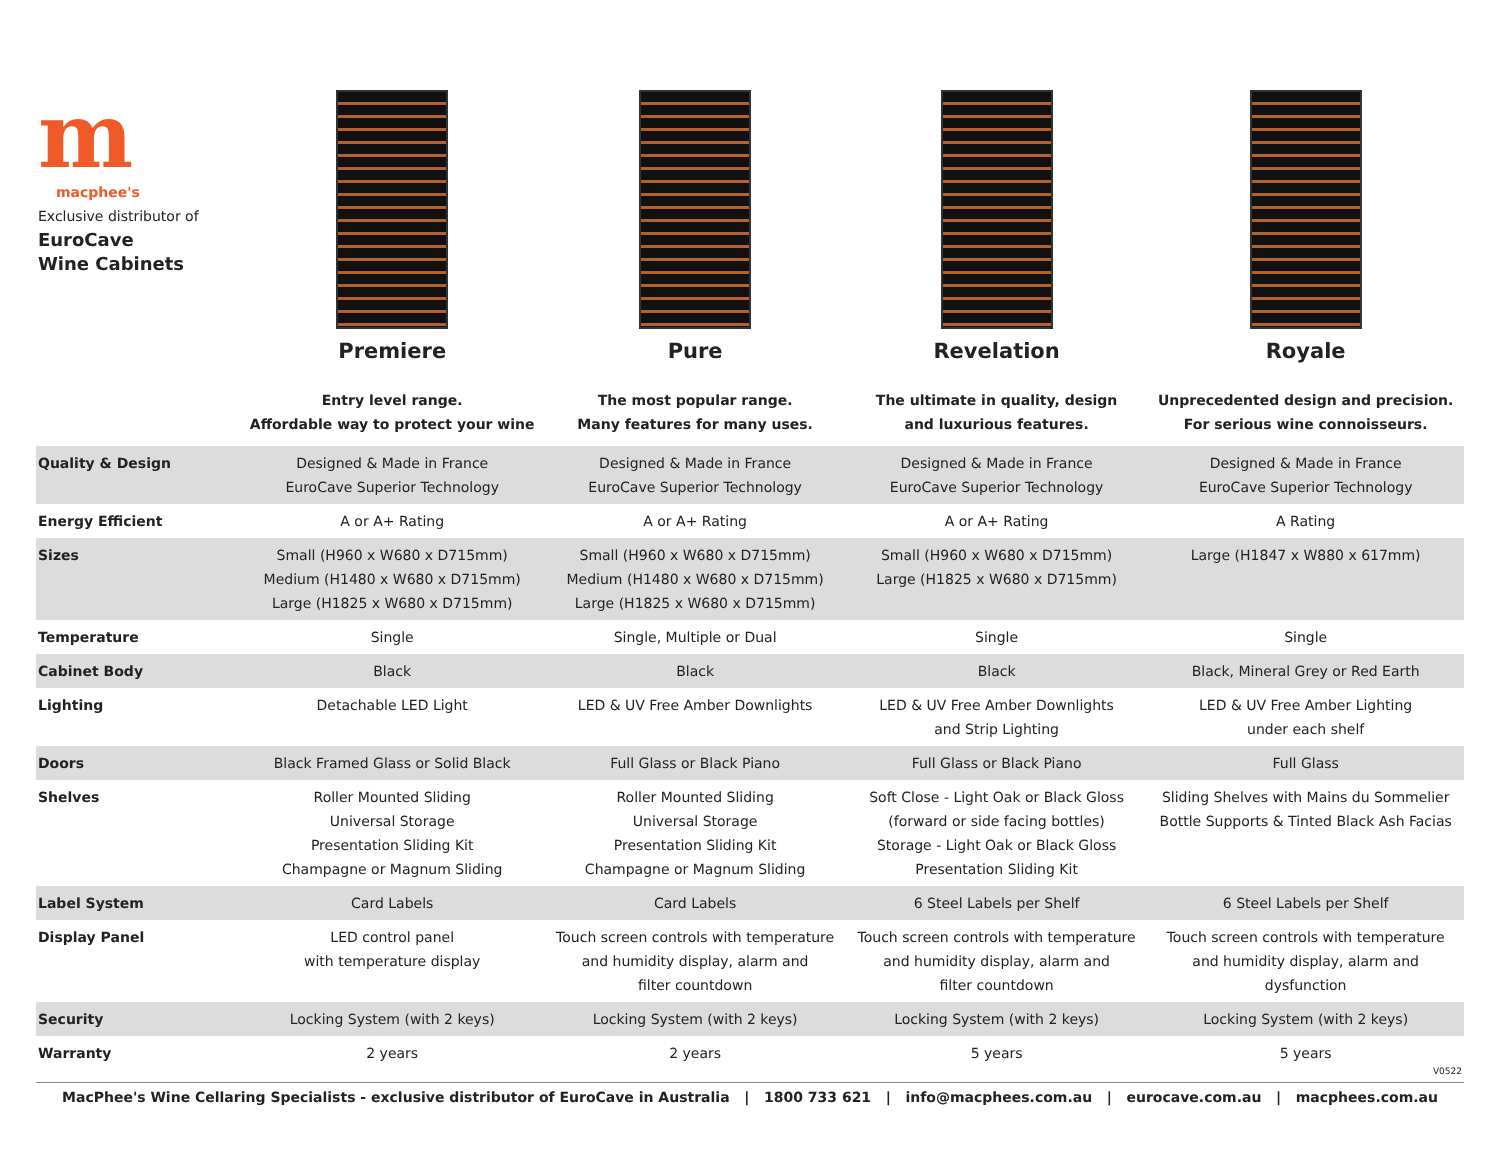| m macphee's Exclusive distributor of EuroCave Wine Cabinets | Premiere | Pure | Revelation | Royale |
| | Entry level range. Affordable way to protect your wine | The most popular range. Many features for many uses. | The ultimate in quality, design and luxurious features. | Unprecedented design and precision. For serious wine connoisseurs. |
| Quality & Design | Designed & Made in France EuroCave Superior Technology | Designed & Made in France EuroCave Superior Technology | Designed & Made in France EuroCave Superior Technology | Designed & Made in France EuroCave Superior Technology |
| Energy Efficient | A or A+ Rating | A or A+ Rating | A or A+ Rating | A Rating |
| Sizes | Small (H960 x W680 x D715mm) Medium (H1480 x W680 x D715mm) Large (H1825 x W680 x D715mm) | Small (H960 x W680 x D715mm) Medium (H1480 x W680 x D715mm) Large (H1825 x W680 x D715mm) | Small (H960 x W680 x D715mm) Large (H1825 x W680 x D715mm) | Large (H1847 x W880 x 617mm) |
| Temperature | Single | Single, Multiple or Dual | Single | Single |
| Cabinet Body | Black | Black | Black | Black, Mineral Grey or Red Earth |
| Lighting | Detachable LED Light | LED & UV Free Amber Downlights | LED & UV Free Amber Downlights and Strip Lighting | LED & UV Free Amber Lighting under each shelf |
| Doors | Black Framed Glass or Solid Black | Full Glass or Black Piano | Full Glass or Black Piano | Full Glass |
| Shelves | Roller Mounted Sliding Universal Storage Presentation Sliding Kit Champagne or Magnum Sliding | Roller Mounted Sliding Universal Storage Presentation Sliding Kit Champagne or Magnum Sliding | Soft Close - Light Oak or Black Gloss (forward or side facing bottles) Storage - Light Oak or Black Gloss Presentation Sliding Kit | Sliding Shelves with Mains du Sommelier Bottle Supports & Tinted Black Ash Facias |
| Label System | Card Labels | Card Labels | 6 Steel Labels per Shelf | 6 Steel Labels per Shelf |
| Display Panel | LED control panel with temperature display | Touch screen controls with temperature and humidity display, alarm and filter countdown | Touch screen controls with temperature and humidity display, alarm and filter countdown | Touch screen controls with temperature and humidity display, alarm and dysfunction |
| Security | Locking System (with 2 keys) | Locking System (with 2 keys) | Locking System (with 2 keys) | Locking System (with 2 keys) |
| Warranty | 2 years | 2 years | 5 years | 5 years V0522 |
MacPhee's Wine Cellaring Specialists - exclusive distributor of EuroCave in Australia | 1800 733 621 | info@macphees.com.au | eurocave.com.au | macphees.com.au